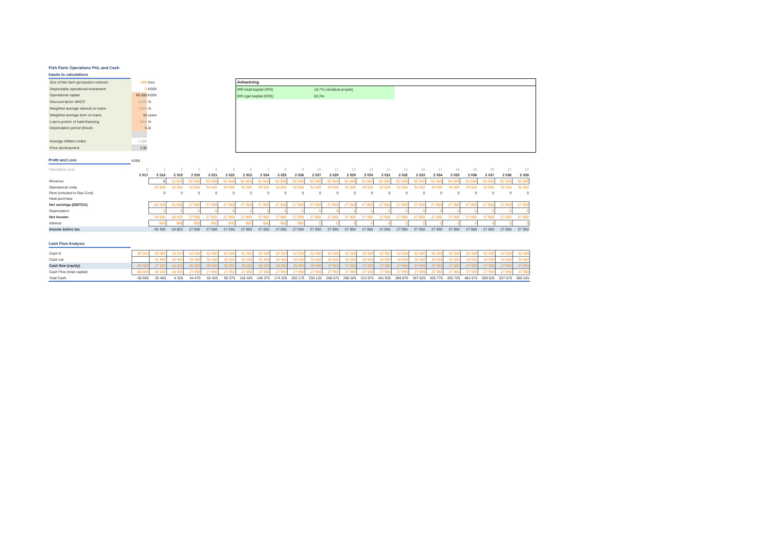Fish Farm Operations PnL and Cash
Inputs to calculations
Size of fish farm (production volume) 500 tons
Depreciable operational investment 0 kSEK
Operational capital 60 000 kSEK
Discount factor WACC 6,0%%
Weighted average interest on loans 3,0%%
Weighted average term on loans 10 years
Loan's portion of total financing 50%%
Depreciation period (linear) 5 år
Average inflation index 1,000
Price development 1,00
Avkastning
| IRR totalt kapital (ROI) | 18,7% (obelånat projekt) |
| IRR eget kapital (ROE) | 60,3% |
Profit and Loss kSEK
| Operations year | 0 | 1 | 2 | 3 | 4 | 5 | 6 | 7 | 8 | 9 | 10 | 11 | 12 | 13 | 14 | 15 | 16 | 17 | 18 | 19 | 20 | 21 | 22 |
| | 2 017 | 2 018 | 2 019 | 2 020 | 2 021 | 2 022 | 2 023 | 2 024 | 2 025 | 2 026 | 2 027 | 2 028 | 2 029 | 2 030 | 2 031 | 2 032 | 2 033 | 2 034 | 2 035 | 2 036 | 2 037 | 2 038 | 2 039 |
| Revenue | | 0 | 15 625 | 62 500 | 62 500 | 62 500 | 62 500 | 62 500 | 62 500 | 62 500 | 62 500 | 62 500 | 62 500 | 62 500 | 62 500 | 62 500 | 62 500 | 62 500 | 62 500 | 62 500 | 62 500 | 62 500 | 62 500 |
| Operational costs | | 34 550 | 34 550 | 34 550 | 34 550 | 34 550 | 34 550 | 34 550 | 34 550 | 34 550 | 34 550 | 34 550 | 34 550 | 34 550 | 34 550 | 34 550 | 34 550 | 34 550 | 34 550 | 34 550 | 34 550 | 34 550 | 34 550 |
| Rent (included in Ops Cost) | | 0 | 0 | 0 | 0 | 0 | 0 | 0 | 0 | 0 | 0 | 0 | 0 | 0 | 0 | 0 | 0 | 0 | 0 | 0 | 0 | 0 | 0 |
| Heat purchase | | | | | | | | | | | | | | | | | | | | | | | |
| Net earnings (EBITDA) | | -34 550 | -18 925 | 27 950 | 27 950 | 27 950 | 27 950 | 27 950 | 27 950 | 27 950 | 27 950 | 27 950 | 27 950 | 27 950 | 27 950 | 27 950 | 27 950 | 27 950 | 27 950 | 27 950 | 27 950 | 27 950 | 27 950 |
| Depreciation | | 0 | 0 | 0 | 0 | 0 | 0 | 0 | 0 | 0 | 0 | 0 | 0 | 0 | 0 | 0 | 0 | 0 | 0 | 0 | 0 | 0 | 0 |
| Net income | | -34 550 | -18 925 | 27 950 | 27 950 | 27 950 | 27 950 | 27 950 | 27 950 | 27 950 | 27 950 | 27 950 | 27 950 | 27 950 | 27 950 | 27 950 | 27 950 | 27 950 | 27 950 | 27 950 | 27 950 | 27 950 | 27 950 |
| Interest | | 900 | 900 | 900 | 900 | 900 | 900 | 900 | 900 | 900 | 0 | 0 | 0 | 0 | 0 | 0 | 0 | 0 | 0 | 0 | 0 | 0 | 0 |
| Income before tax | | -35 450 | -19 825 | 27 050 | 27 050 | 27 050 | 27 050 | 27 050 | 27 050 | 27 050 | 27 950 | 27 950 | 27 950 | 27 950 | 27 950 | 27 950 | 27 950 | 27 950 | 27 950 | 27 950 | 27 950 | 27 950 | 27 950 |
Cash Flow Analysis
| Cash in | 60 000 | 60 000 | 15 625 | 62 500 | 62 500 | 62 500 | 62 500 | 62 500 | 62 500 | 62 500 | 62 500 | 62 500 | 62 500 | 62 500 | 62 500 | 62 500 | 62 500 | 62 500 | 62 500 | 62 500 | 62 500 | 62 500 | 62 500 |
| Cash out | | 32 450 | 32 450 | 32 450 | 32 450 | 32 450 | 32 450 | 32 450 | 32 450 | 32 450 | 31 550 | 34 550 | 34 550 | 34 550 | 34 550 | 34 550 | 34 550 | 34 550 | 34 550 | 34 550 | 34 550 | 34 550 | 34 550 |
| Cash flow (equity) | -30 000 | 27 550 | -16 825 | 30 050 | 30 050 | 30 050 | 30 050 | 30 050 | 30 050 | 30 050 | 30 950 | 27 950 | 27 950 | 27 950 | 27 950 | 27 950 | 27 950 | 27 950 | 27 950 | 27 950 | 27 950 | 27 950 | 27 950 |
| Cash Flow (total capital) | -60 000 | -34 550 | -18 925 | 27 950 | 27 950 | 27 950 | 27 950 | 27 950 | 27 950 | 27 950 | 27 950 | 27 950 | 27 950 | 27 950 | 27 950 | 27 950 | 27 950 | 27 950 | 27 950 | 27 950 | 27 950 | 27 950 | 27 950 |
| Total Cash | 60 000 | 25 450 | 6 525 | 34 475 | 62 425 | 90 375 | 118 325 | 146 275 | 174 225 | 202 175 | 230 125 | 258 075 | 286 025 | 313 975 | 341 925 | 369 875 | 397 825 | 425 775 | 453 725 | 481 675 | 509 625 | 537 575 | 565 525 |